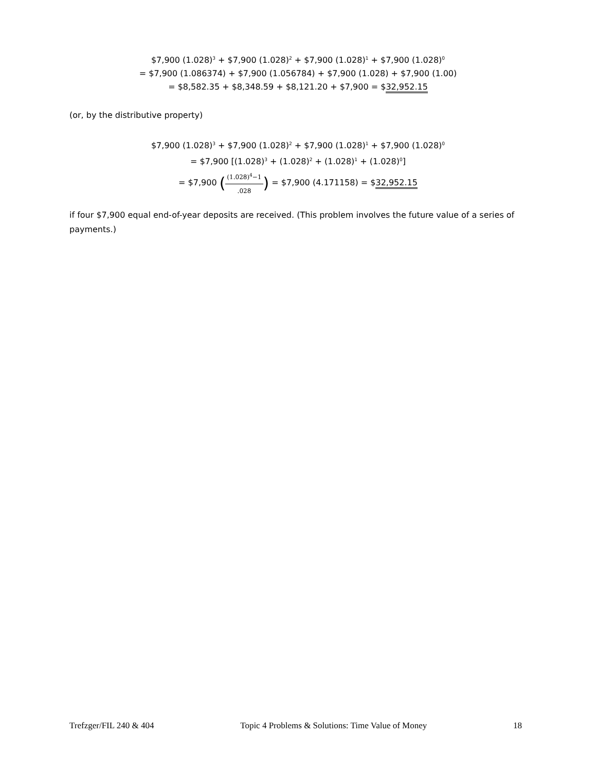$7,900 (1.028)<sup>3</sup> + $7,900 (1.028)<sup>2</sup> + $7,900 (1.028)<sup>1</sup> + $7,900 (1.028)<sup>0</sup>
= $7,900 (1.086374) + $7,900 (1.056784) + $7,900 (1.028) + $7,900 (1.00)
= $8,582.35 + $8,348.59 + $8,121.20 + $7,900 = $32,952.15
(or, by the distributive property)
$7,900 (1.028)<sup>3</sup> + $7,900 (1.028)<sup>2</sup> + $7,900 (1.028)<sup>1</sup> + $7,900 (1.028)<sup>0</sup>
= $7,900 [(1.028)<sup>3</sup> + (1.028)<sup>2</sup> + (1.028)<sup>1</sup> + (1.028)<sup>0</sup>]
= $7,900 ((1.028)<sup>4</sup>−1.028) = $7,900 (4.171158) = $32,952.15
if four $7,900 equal end-of-year deposits are received. (This problem involves the future value of a series of payments.)
Trefzger/FIL 240 & 404 Topic 4 Problems & Solutions: Time Value of Money 18